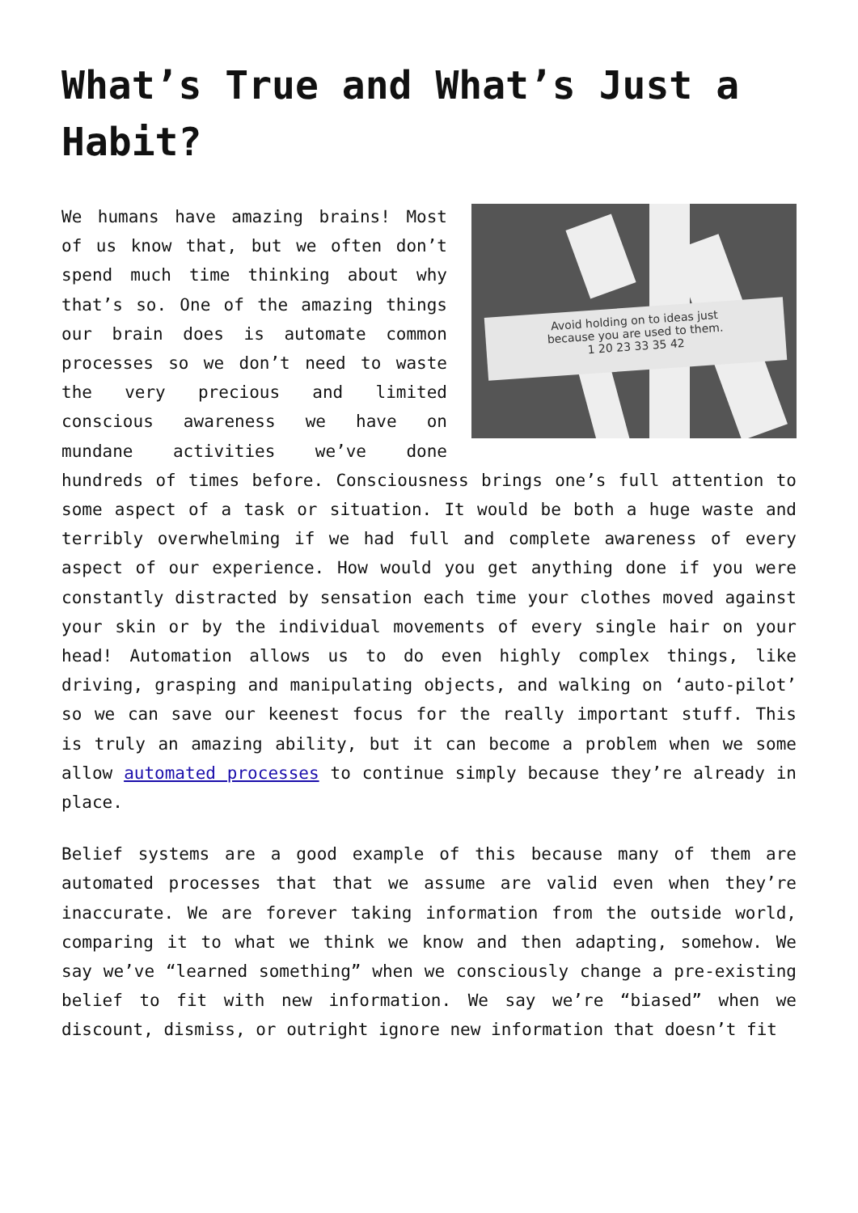What’s True and What’s Just a Habit?
Avoid holding on to ideas just
because you are used to them.
1 20 23 33 35 42
We humans have amazing brains! Most of us know that, but we often don’t spend much time thinking about why that’s so. One of the amazing things our brain does is automate common processes so we don’t need to waste the very precious and limited conscious awareness we have on mundane activities we’ve done hundreds of times before. Consciousness brings one’s full attention to some aspect of a task or situation. It would be both a huge waste and terribly overwhelming if we had full and complete awareness of every aspect of our experience. How would you get anything done if you were constantly distracted by sensation each time your clothes moved against your skin or by the individual movements of every single hair on your head! Automation allows us to do even highly complex things, like driving, grasping and manipulating objects, and walking on ‘auto-pilot’ so we can save our keenest focus for the really important stuff. This is truly an amazing ability, but it can become a problem when we some allow automated processes to continue simply because they’re already in place.
Belief systems are a good example of this because many of them are automated processes that that we assume are valid even when they’re inaccurate. We are forever taking information from the outside world, comparing it to what we think we know and then adapting, somehow. We say we’ve “learned something” when we consciously change a pre-existing belief to fit with new information. We say we’re “biased” when we discount, dismiss, or outright ignore new information that doesn’t fit